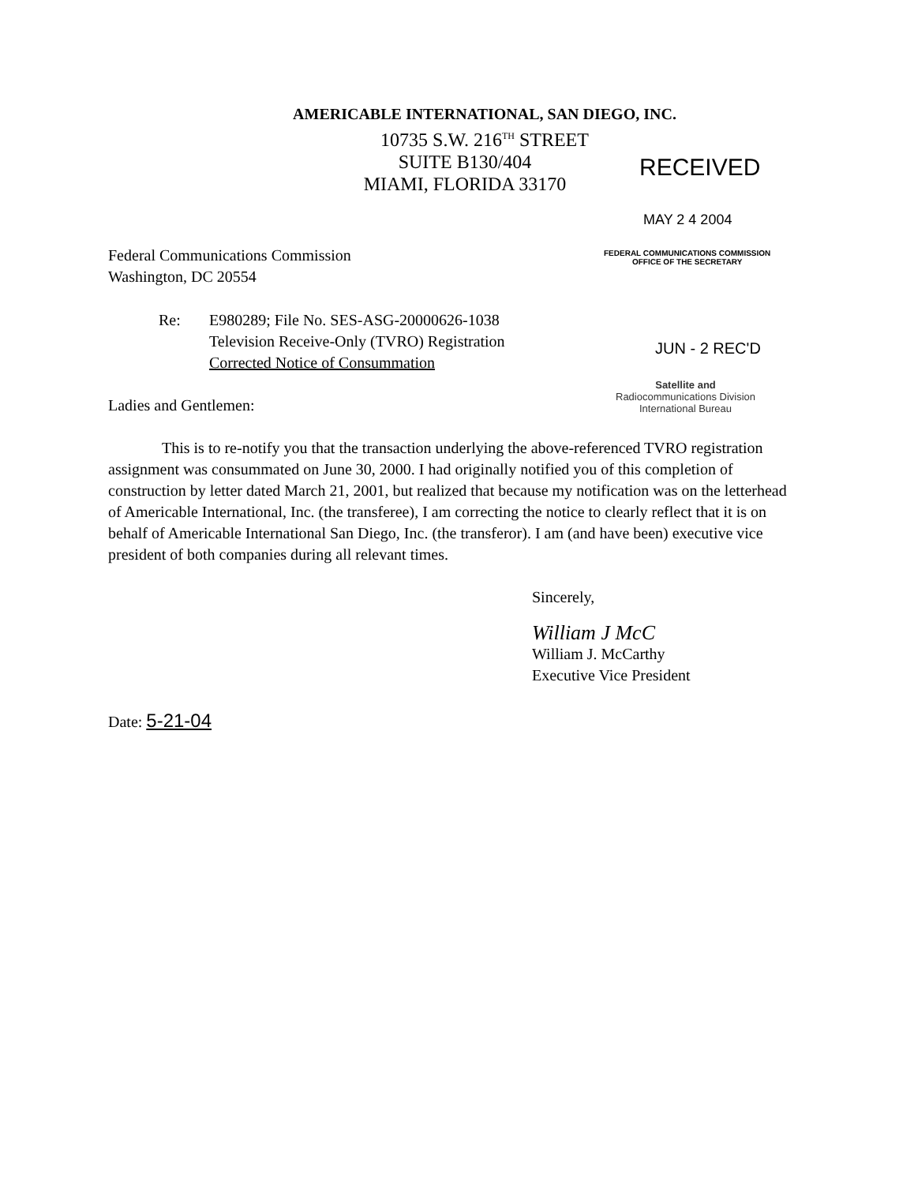AMERICABLE INTERNATIONAL, SAN DIEGO, INC.
10735 S.W. 216<sup>TH</sup> STREET
SUITE B130/404
MIAMI, FLORIDA 33170
RECEIVED
MAY 2 4 2004
FEDERAL COMMUNICATIONS COMMISSION
OFFICE OF THE SECRETARY
JUN - 2 REC'D
Satellite and
Radiocommunications Division
International Bureau
Federal Communications Commission
Washington, DC 20554
Re: E980289; File No. SES-ASG-20000626-1038
Television Receive-Only (TVRO) Registration
Corrected Notice of Consummation
Ladies and Gentlemen:
This is to re-notify you that the transaction underlying the above-referenced TVRO registration assignment was consummated on June 30, 2000. I had originally notified you of this completion of construction by letter dated March 21, 2001, but realized that because my notification was on the letterhead of Americable International, Inc. (the transferee), I am correcting the notice to clearly reflect that it is on behalf of Americable International San Diego, Inc. (the transferor). I am (and have been) executive vice president of both companies during all relevant times.
Sincerely,
William J McC
William J. McCarthy
Executive Vice President
Date: 5-21-04